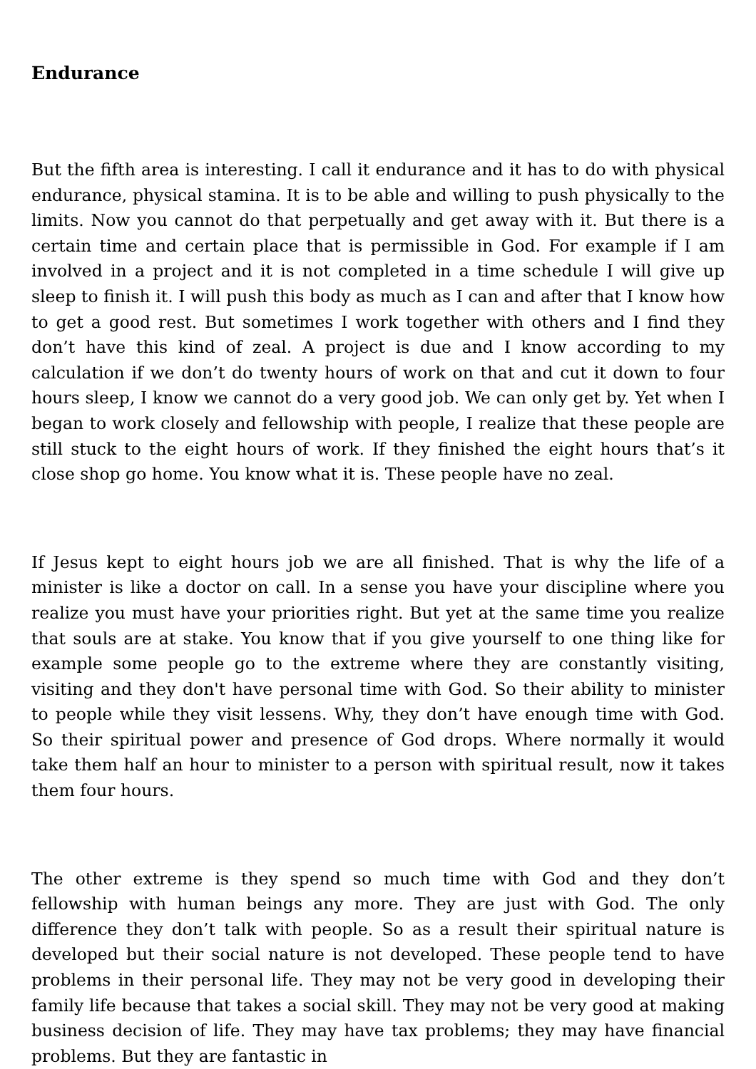Endurance
But the fifth area is interesting. I call it endurance and it has to do with physical endurance, physical stamina. It is to be able and willing to push physically to the limits. Now you cannot do that perpetually and get away with it. But there is a certain time and certain place that is permissible in God. For example if I am involved in a project and it is not completed in a time schedule I will give up sleep to finish it. I will push this body as much as I can and after that I know how to get a good rest. But sometimes I work together with others and I find they don’t have this kind of zeal. A project is due and I know according to my calculation if we don’t do twenty hours of work on that and cut it down to four hours sleep, I know we cannot do a very good job. We can only get by. Yet when I began to work closely and fellowship with people, I realize that these people are still stuck to the eight hours of work. If they finished the eight hours that’s it close shop go home. You know what it is. These people have no zeal.
If Jesus kept to eight hours job we are all finished. That is why the life of a minister is like a doctor on call. In a sense you have your discipline where you realize you must have your priorities right. But yet at the same time you realize that souls are at stake. You know that if you give yourself to one thing like for example some people go to the extreme where they are constantly visiting, visiting and they don't have personal time with God. So their ability to minister to people while they visit lessens. Why, they don’t have enough time with God. So their spiritual power and presence of God drops. Where normally it would take them half an hour to minister to a person with spiritual result, now it takes them four hours.
The other extreme is they spend so much time with God and they don’t fellowship with human beings any more. They are just with God. The only difference they don’t talk with people. So as a result their spiritual nature is developed but their social nature is not developed. These people tend to have problems in their personal life. They may not be very good in developing their family life because that takes a social skill. They may not be very good at making business decision of life. They may have tax problems; they may have financial problems. But they are fantastic in